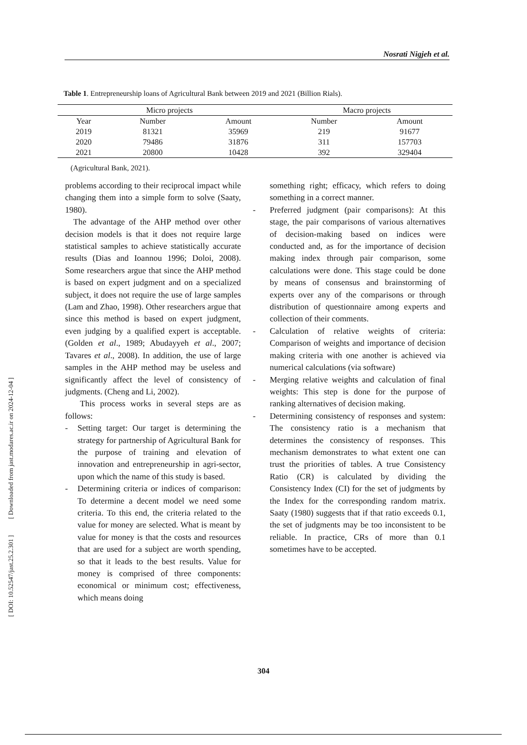Nosrati Nigjeh et al.
[ DOI: 10.52547/jast.25.2.301 ] [ Downloaded from jast.modares.ac.ir on 2024-12-04 ]
Table 1. Entrepreneurship loans of Agricultural Bank between 2019 and 2021 (Billion Rials).
| Micro projects | | | Macro projects | |
| --- | --- | --- | --- | --- |
| Year | Number | Amount | Number | Amount |
| 2019 | 81321 | 35969 | 219 | 91677 |
| 2020 | 79486 | 31876 | 311 | 157703 |
| 2021 | 20800 | 10428 | 392 | 329404 |
(Agricultural Bank, 2021).
problems according to their reciprocal impact while changing them into a simple form to solve (Saaty, 1980).
The advantage of the AHP method over other decision models is that it does not require large statistical samples to achieve statistically accurate results (Dias and Ioannou 1996; Doloi, 2008). Some researchers argue that since the AHP method is based on expert judgment and on a specialized subject, it does not require the use of large samples (Lam and Zhao, 1998). Other researchers argue that since this method is based on expert judgment, even judging by a qualified expert is acceptable. (Golden et al., 1989; Abudayyeh et al., 2007; Tavares et al., 2008). In addition, the use of large samples in the AHP method may be useless and significantly affect the level of consistency of judgments. (Cheng and Li, 2002).
This process works in several steps are as follows:
- Setting target: Our target is determining the strategy for partnership of Agricultural Bank for the purpose of training and elevation of innovation and entrepreneurship in agri-sector, upon which the name of this study is based.
- Determining criteria or indices of comparison: To determine a decent model we need some criteria. To this end, the criteria related to the value for money are selected. What is meant by value for money is that the costs and resources that are used for a subject are worth spending, so that it leads to the best results. Value for money is comprised of three components: economical or minimum cost; effectiveness, which means doing
something right; efficacy, which refers to doing something in a correct manner.
- Preferred judgment (pair comparisons): At this stage, the pair comparisons of various alternatives of decision-making based on indices were conducted and, as for the importance of decision making index through pair comparison, some calculations were done. This stage could be done by means of consensus and brainstorming of experts over any of the comparisons or through distribution of questionnaire among experts and collection of their comments.
- Calculation of relative weights of criteria: Comparison of weights and importance of decision making criteria with one another is achieved via numerical calculations (via software)
- Merging relative weights and calculation of final weights: This step is done for the purpose of ranking alternatives of decision making.
- Determining consistency of responses and system: The consistency ratio is a mechanism that determines the consistency of responses. This mechanism demonstrates to what extent one can trust the priorities of tables. A true Consistency Ratio (CR) is calculated by dividing the Consistency Index (CI) for the set of judgments by the Index for the corresponding random matrix. Saaty (1980) suggests that if that ratio exceeds 0.1, the set of judgments may be too inconsistent to be reliable. In practice, CRs of more than 0.1 sometimes have to be accepted.
304